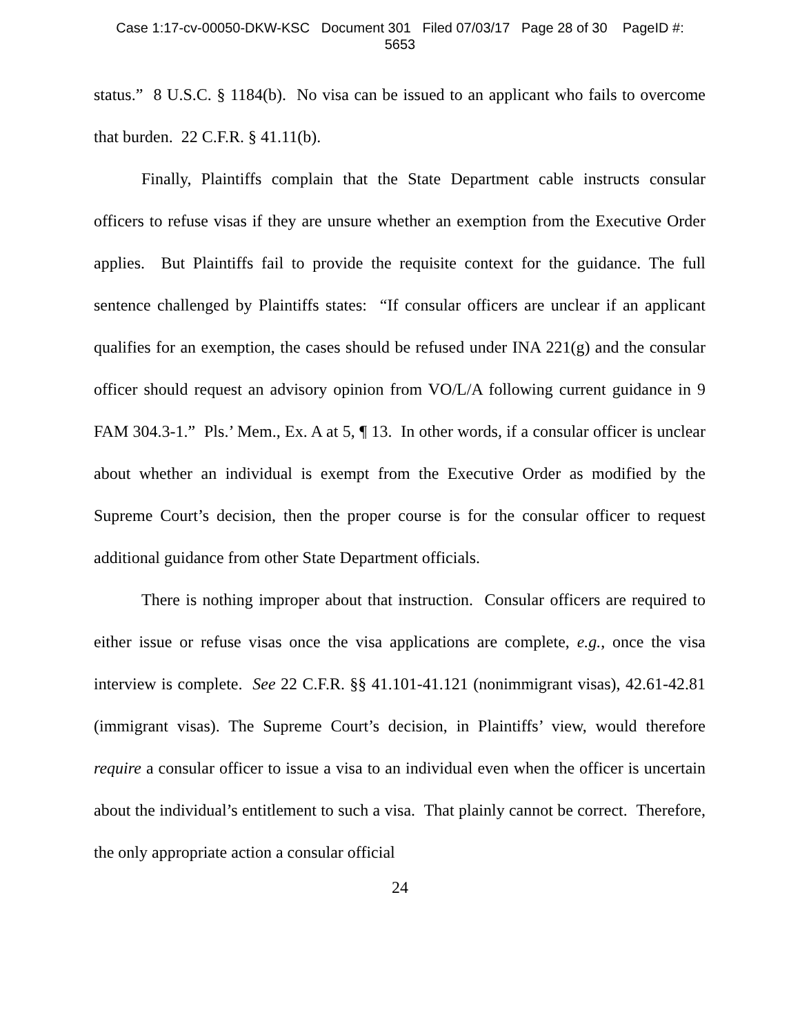Case 1:17-cv-00050-DKW-KSC Document 301 Filed 07/03/17 Page 28 of 30 PageID #:
5653
status.” 8 U.S.C. § 1184(b). No visa can be issued to an applicant who fails to overcome that burden. 22 C.F.R. § 41.11(b).
Finally, Plaintiffs complain that the State Department cable instructs consular officers to refuse visas if they are unsure whether an exemption from the Executive Order applies. But Plaintiffs fail to provide the requisite context for the guidance. The full sentence challenged by Plaintiffs states: “If consular officers are unclear if an applicant qualifies for an exemption, the cases should be refused under INA 221(g) and the consular officer should request an advisory opinion from VO/L/A following current guidance in 9 FAM 304.3-1.” Pls.’ Mem., Ex. A at 5, ¶ 13. In other words, if a consular officer is unclear about whether an individual is exempt from the Executive Order as modified by the Supreme Court’s decision, then the proper course is for the consular officer to request additional guidance from other State Department officials.
There is nothing improper about that instruction. Consular officers are required to either issue or refuse visas once the visa applications are complete, e.g., once the visa interview is complete. See 22 C.F.R. §§ 41.101-41.121 (nonimmigrant visas), 42.61-42.81 (immigrant visas). The Supreme Court’s decision, in Plaintiffs’ view, would therefore require a consular officer to issue a visa to an individual even when the officer is uncertain about the individual’s entitlement to such a visa. That plainly cannot be correct. Therefore, the only appropriate action a consular official
24